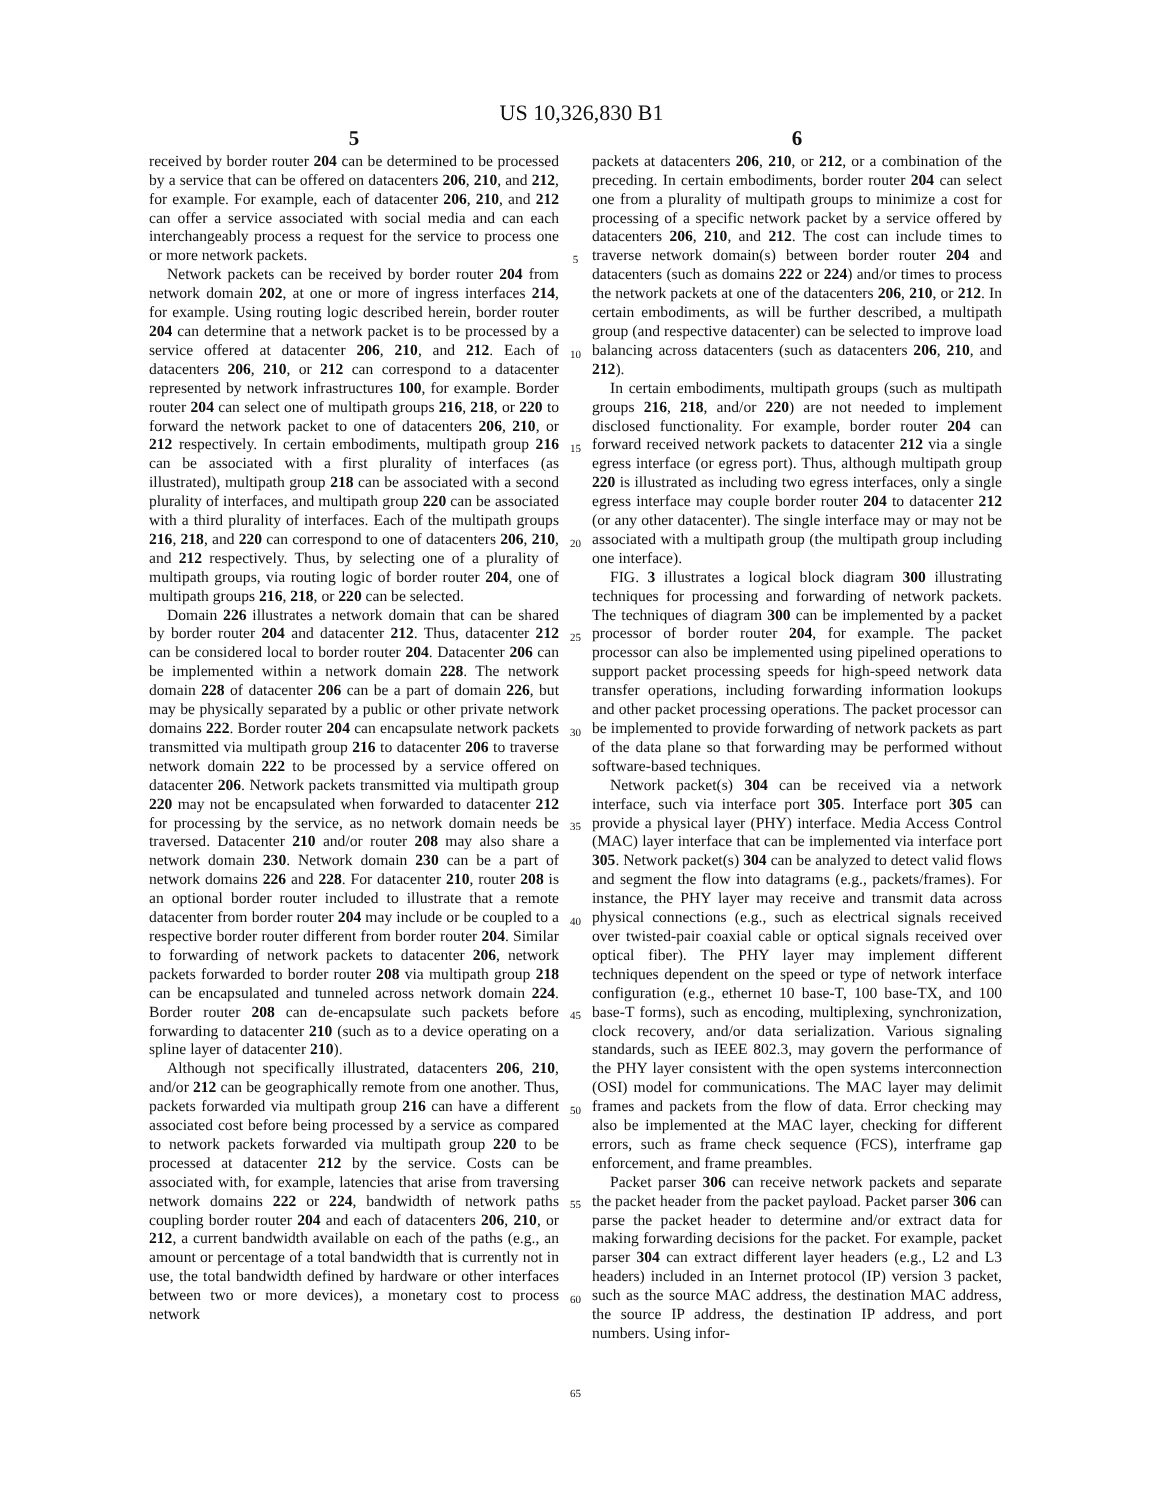US 10,326,830 B1
5
received by border router 204 can be determined to be processed by a service that can be offered on datacenters 206, 210, and 212, for example. For example, each of datacenter 206, 210, and 212 can offer a service associated with social media and can each interchangeably process a request for the service to process one or more network packets.
Network packets can be received by border router 204 from network domain 202, at one or more of ingress interfaces 214, for example. Using routing logic described herein, border router 204 can determine that a network packet is to be processed by a service offered at datacenter 206, 210, and 212. Each of datacenters 206, 210, or 212 can correspond to a datacenter represented by network infrastructures 100, for example. Border router 204 can select one of multipath groups 216, 218, or 220 to forward the network packet to one of datacenters 206, 210, or 212 respectively. In certain embodiments, multipath group 216 can be associated with a first plurality of interfaces (as illustrated), multipath group 218 can be associated with a second plurality of interfaces, and multipath group 220 can be associated with a third plurality of interfaces. Each of the multipath groups 216, 218, and 220 can correspond to one of datacenters 206, 210, and 212 respectively. Thus, by selecting one of a plurality of multipath groups, via routing logic of border router 204, one of multipath groups 216, 218, or 220 can be selected.
Domain 226 illustrates a network domain that can be shared by border router 204 and datacenter 212. Thus, datacenter 212 can be considered local to border router 204. Datacenter 206 can be implemented within a network domain 228. The network domain 228 of datacenter 206 can be a part of domain 226, but may be physically separated by a public or other private network domains 222. Border router 204 can encapsulate network packets transmitted via multipath group 216 to datacenter 206 to traverse network domain 222 to be processed by a service offered on datacenter 206. Network packets transmitted via multipath group 220 may not be encapsulated when forwarded to datacenter 212 for processing by the service, as no network domain needs be traversed. Datacenter 210 and/or router 208 may also share a network domain 230. Network domain 230 can be a part of network domains 226 and 228. For datacenter 210, router 208 is an optional border router included to illustrate that a remote datacenter from border router 204 may include or be coupled to a respective border router different from border router 204. Similar to forwarding of network packets to datacenter 206, network packets forwarded to border router 208 via multipath group 218 can be encapsulated and tunneled across network domain 224. Border router 208 can de-encapsulate such packets before forwarding to datacenter 210 (such as to a device operating on a spline layer of datacenter 210).
Although not specifically illustrated, datacenters 206, 210, and/or 212 can be geographically remote from one another. Thus, packets forwarded via multipath group 216 can have a different associated cost before being processed by a service as compared to network packets forwarded via multipath group 220 to be processed at datacenter 212 by the service. Costs can be associated with, for example, latencies that arise from traversing network domains 222 or 224, bandwidth of network paths coupling border router 204 and each of datacenters 206, 210, or 212, a current bandwidth available on each of the paths (e.g., an amount or percentage of a total bandwidth that is currently not in use, the total bandwidth defined by hardware or other interfaces between two or more devices), a monetary cost to process network
5
10
15
20
25
30
35
40
45
50
55
60
65
6
packets at datacenters 206, 210, or 212, or a combination of the preceding. In certain embodiments, border router 204 can select one from a plurality of multipath groups to minimize a cost for processing of a specific network packet by a service offered by datacenters 206, 210, and 212. The cost can include times to traverse network domain(s) between border router 204 and datacenters (such as domains 222 or 224) and/or times to process the network packets at one of the datacenters 206, 210, or 212. In certain embodiments, as will be further described, a multipath group (and respective datacenter) can be selected to improve load balancing across datacenters (such as datacenters 206, 210, and 212).
In certain embodiments, multipath groups (such as multipath groups 216, 218, and/or 220) are not needed to implement disclosed functionality. For example, border router 204 can forward received network packets to datacenter 212 via a single egress interface (or egress port). Thus, although multipath group 220 is illustrated as including two egress interfaces, only a single egress interface may couple border router 204 to datacenter 212 (or any other datacenter). The single interface may or may not be associated with a multipath group (the multipath group including one interface).
FIG. 3 illustrates a logical block diagram 300 illustrating techniques for processing and forwarding of network packets. The techniques of diagram 300 can be implemented by a packet processor of border router 204, for example. The packet processor can also be implemented using pipelined operations to support packet processing speeds for high-speed network data transfer operations, including forwarding information lookups and other packet processing operations. The packet processor can be implemented to provide forwarding of network packets as part of the data plane so that forwarding may be performed without software-based techniques.
Network packet(s) 304 can be received via a network interface, such via interface port 305. Interface port 305 can provide a physical layer (PHY) interface. Media Access Control (MAC) layer interface that can be implemented via interface port 305. Network packet(s) 304 can be analyzed to detect valid flows and segment the flow into datagrams (e.g., packets/frames). For instance, the PHY layer may receive and transmit data across physical connections (e.g., such as electrical signals received over twisted-pair coaxial cable or optical signals received over optical fiber). The PHY layer may implement different techniques dependent on the speed or type of network interface configuration (e.g., ethernet 10 base-T, 100 base-TX, and 100 base-T forms), such as encoding, multiplexing, synchronization, clock recovery, and/or data serialization. Various signaling standards, such as IEEE 802.3, may govern the performance of the PHY layer consistent with the open systems interconnection (OSI) model for communications. The MAC layer may delimit frames and packets from the flow of data. Error checking may also be implemented at the MAC layer, checking for different errors, such as frame check sequence (FCS), interframe gap enforcement, and frame preambles.
Packet parser 306 can receive network packets and separate the packet header from the packet payload. Packet parser 306 can parse the packet header to determine and/or extract data for making forwarding decisions for the packet. For example, packet parser 304 can extract different layer headers (e.g., L2 and L3 headers) included in an Internet protocol (IP) version 3 packet, such as the source MAC address, the destination MAC address, the source IP address, the destination IP address, and port numbers. Using infor-